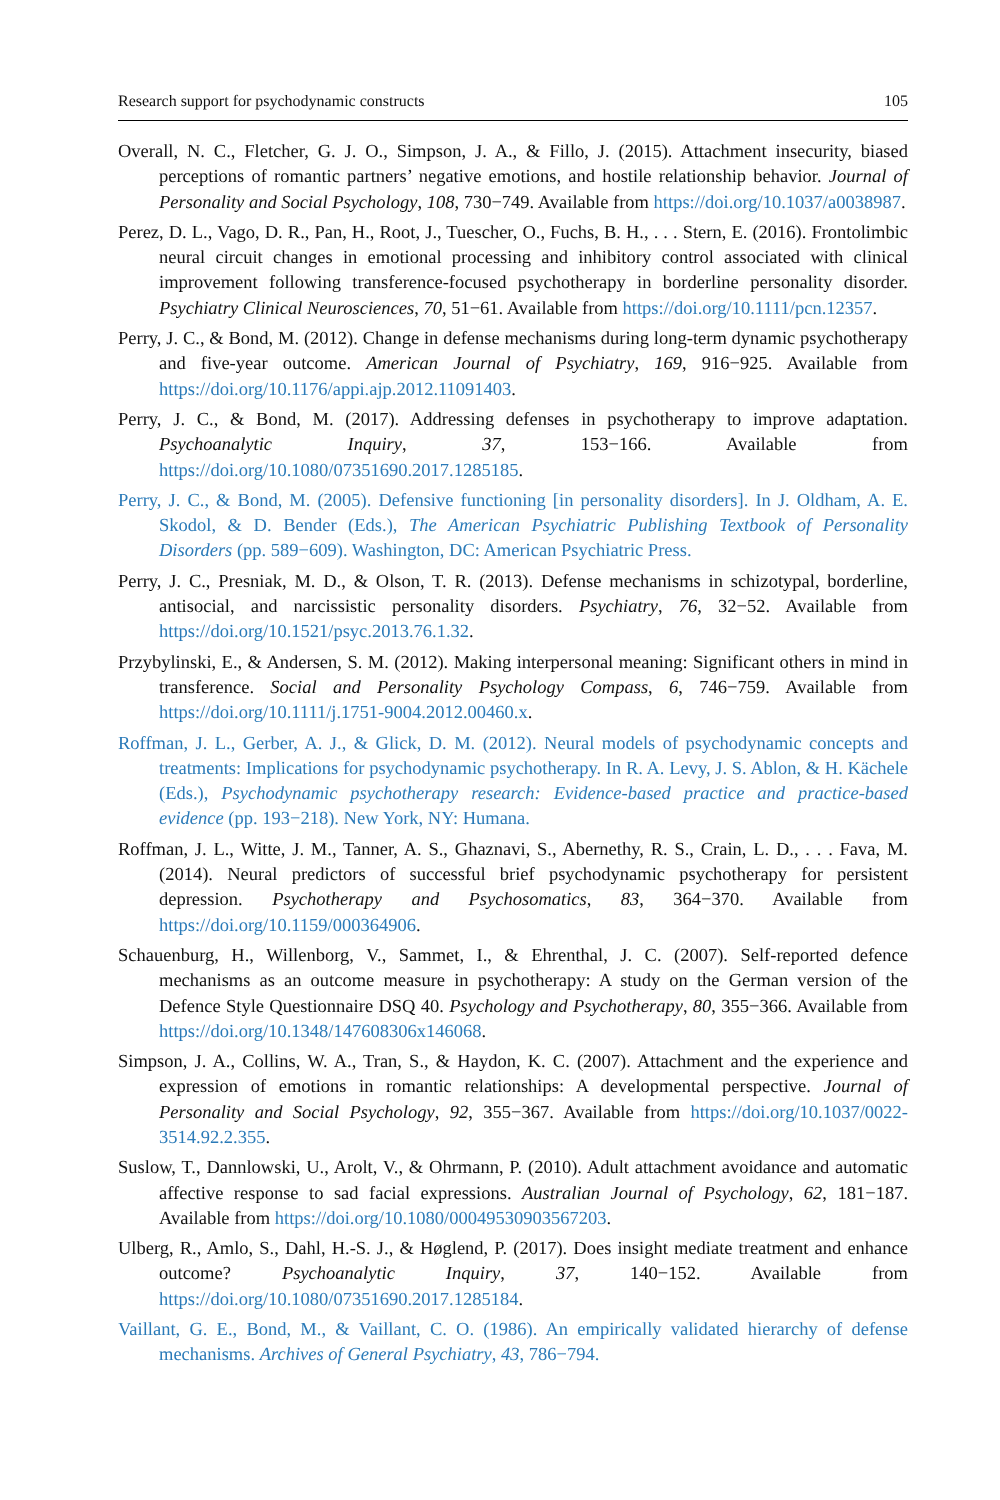Research support for psychodynamic constructs 105
Overall, N. C., Fletcher, G. J. O., Simpson, J. A., & Fillo, J. (2015). Attachment insecurity, biased perceptions of romantic partners’ negative emotions, and hostile relationship behavior. Journal of Personality and Social Psychology, 108, 730−749. Available from https://doi.org/10.1037/a0038987.
Perez, D. L., Vago, D. R., Pan, H., Root, J., Tuescher, O., Fuchs, B. H., . . . Stern, E. (2016). Frontolimbic neural circuit changes in emotional processing and inhibitory control associated with clinical improvement following transference-focused psychotherapy in borderline personality disorder. Psychiatry Clinical Neurosciences, 70, 51−61. Available from https://doi.org/10.1111/pcn.12357.
Perry, J. C., & Bond, M. (2012). Change in defense mechanisms during long-term dynamic psychotherapy and five-year outcome. American Journal of Psychiatry, 169, 916−925. Available from https://doi.org/10.1176/appi.ajp.2012.11091403.
Perry, J. C., & Bond, M. (2017). Addressing defenses in psychotherapy to improve adaptation. Psychoanalytic Inquiry, 37, 153−166. Available from https://doi.org/10.1080/07351690.2017.1285185.
Perry, J. C., & Bond, M. (2005). Defensive functioning [in personality disorders]. In J. Oldham, A. E. Skodol, & D. Bender (Eds.), The American Psychiatric Publishing Textbook of Personality Disorders (pp. 589−609). Washington, DC: American Psychiatric Press.
Perry, J. C., Presniak, M. D., & Olson, T. R. (2013). Defense mechanisms in schizotypal, borderline, antisocial, and narcissistic personality disorders. Psychiatry, 76, 32−52. Available from https://doi.org/10.1521/psyc.2013.76.1.32.
Przybylinski, E., & Andersen, S. M. (2012). Making interpersonal meaning: Significant others in mind in transference. Social and Personality Psychology Compass, 6, 746−759. Available from https://doi.org/10.1111/j.1751-9004.2012.00460.x.
Roffman, J. L., Gerber, A. J., & Glick, D. M. (2012). Neural models of psychodynamic concepts and treatments: Implications for psychodynamic psychotherapy. In R. A. Levy, J. S. Ablon, & H. Kächele (Eds.), Psychodynamic psychotherapy research: Evidence-based practice and practice-based evidence (pp. 193−218). New York, NY: Humana.
Roffman, J. L., Witte, J. M., Tanner, A. S., Ghaznavi, S., Abernethy, R. S., Crain, L. D., . . . Fava, M. (2014). Neural predictors of successful brief psychodynamic psychotherapy for persistent depression. Psychotherapy and Psychosomatics, 83, 364−370. Available from https://doi.org/10.1159/000364906.
Schauenburg, H., Willenborg, V., Sammet, I., & Ehrenthal, J. C. (2007). Self-reported defence mechanisms as an outcome measure in psychotherapy: A study on the German version of the Defence Style Questionnaire DSQ 40. Psychology and Psychotherapy, 80, 355−366. Available from https://doi.org/10.1348/147608306x146068.
Simpson, J. A., Collins, W. A., Tran, S., & Haydon, K. C. (2007). Attachment and the experience and expression of emotions in romantic relationships: A developmental perspective. Journal of Personality and Social Psychology, 92, 355−367. Available from https://doi.org/10.1037/0022-3514.92.2.355.
Suslow, T., Dannlowski, U., Arolt, V., & Ohrmann, P. (2010). Adult attachment avoidance and automatic affective response to sad facial expressions. Australian Journal of Psychology, 62, 181−187. Available from https://doi.org/10.1080/00049530903567203.
Ulberg, R., Amlo, S., Dahl, H.-S. J., & Høglend, P. (2017). Does insight mediate treatment and enhance outcome? Psychoanalytic Inquiry, 37, 140−152. Available from https://doi.org/10.1080/07351690.2017.1285184.
Vaillant, G. E., Bond, M., & Vaillant, C. O. (1986). An empirically validated hierarchy of defense mechanisms. Archives of General Psychiatry, 43, 786−794.